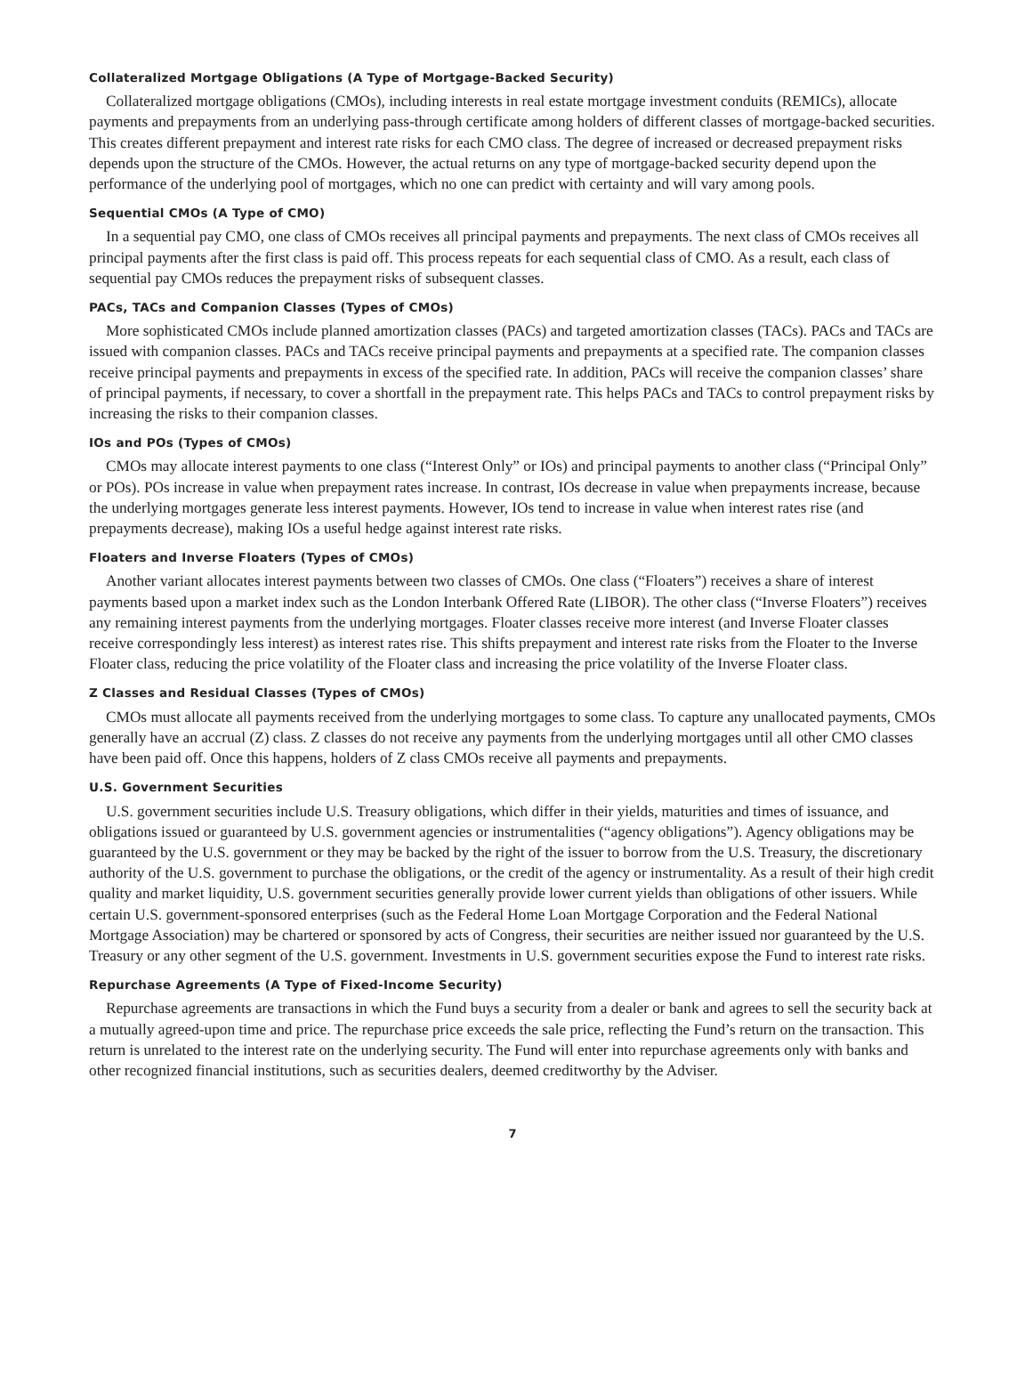Collateralized Mortgage Obligations (A Type of Mortgage-Backed Security)
Collateralized mortgage obligations (CMOs), including interests in real estate mortgage investment conduits (REMICs), allocate payments and prepayments from an underlying pass-through certificate among holders of different classes of mortgage-backed securities. This creates different prepayment and interest rate risks for each CMO class. The degree of increased or decreased prepayment risks depends upon the structure of the CMOs. However, the actual returns on any type of mortgage-backed security depend upon the performance of the underlying pool of mortgages, which no one can predict with certainty and will vary among pools.
Sequential CMOs (A Type of CMO)
In a sequential pay CMO, one class of CMOs receives all principal payments and prepayments. The next class of CMOs receives all principal payments after the first class is paid off. This process repeats for each sequential class of CMO. As a result, each class of sequential pay CMOs reduces the prepayment risks of subsequent classes.
PACs, TACs and Companion Classes (Types of CMOs)
More sophisticated CMOs include planned amortization classes (PACs) and targeted amortization classes (TACs). PACs and TACs are issued with companion classes. PACs and TACs receive principal payments and prepayments at a specified rate. The companion classes receive principal payments and prepayments in excess of the specified rate. In addition, PACs will receive the companion classes’ share of principal payments, if necessary, to cover a shortfall in the prepayment rate. This helps PACs and TACs to control prepayment risks by increasing the risks to their companion classes.
IOs and POs (Types of CMOs)
CMOs may allocate interest payments to one class (“Interest Only” or IOs) and principal payments to another class (“Principal Only” or POs). POs increase in value when prepayment rates increase. In contrast, IOs decrease in value when prepayments increase, because the underlying mortgages generate less interest payments. However, IOs tend to increase in value when interest rates rise (and prepayments decrease), making IOs a useful hedge against interest rate risks.
Floaters and Inverse Floaters (Types of CMOs)
Another variant allocates interest payments between two classes of CMOs. One class (“Floaters”) receives a share of interest payments based upon a market index such as the London Interbank Offered Rate (LIBOR). The other class (“Inverse Floaters”) receives any remaining interest payments from the underlying mortgages. Floater classes receive more interest (and Inverse Floater classes receive correspondingly less interest) as interest rates rise. This shifts prepayment and interest rate risks from the Floater to the Inverse Floater class, reducing the price volatility of the Floater class and increasing the price volatility of the Inverse Floater class.
Z Classes and Residual Classes (Types of CMOs)
CMOs must allocate all payments received from the underlying mortgages to some class. To capture any unallocated payments, CMOs generally have an accrual (Z) class. Z classes do not receive any payments from the underlying mortgages until all other CMO classes have been paid off. Once this happens, holders of Z class CMOs receive all payments and prepayments.
U.S. Government Securities
U.S. government securities include U.S. Treasury obligations, which differ in their yields, maturities and times of issuance, and obligations issued or guaranteed by U.S. government agencies or instrumentalities (“agency obligations”). Agency obligations may be guaranteed by the U.S. government or they may be backed by the right of the issuer to borrow from the U.S. Treasury, the discretionary authority of the U.S. government to purchase the obligations, or the credit of the agency or instrumentality. As a result of their high credit quality and market liquidity, U.S. government securities generally provide lower current yields than obligations of other issuers. While certain U.S. government-sponsored enterprises (such as the Federal Home Loan Mortgage Corporation and the Federal National Mortgage Association) may be chartered or sponsored by acts of Congress, their securities are neither issued nor guaranteed by the U.S. Treasury or any other segment of the U.S. government. Investments in U.S. government securities expose the Fund to interest rate risks.
Repurchase Agreements (A Type of Fixed-Income Security)
Repurchase agreements are transactions in which the Fund buys a security from a dealer or bank and agrees to sell the security back at a mutually agreed-upon time and price. The repurchase price exceeds the sale price, reflecting the Fund’s return on the transaction. This return is unrelated to the interest rate on the underlying security. The Fund will enter into repurchase agreements only with banks and other recognized financial institutions, such as securities dealers, deemed creditworthy by the Adviser.
7